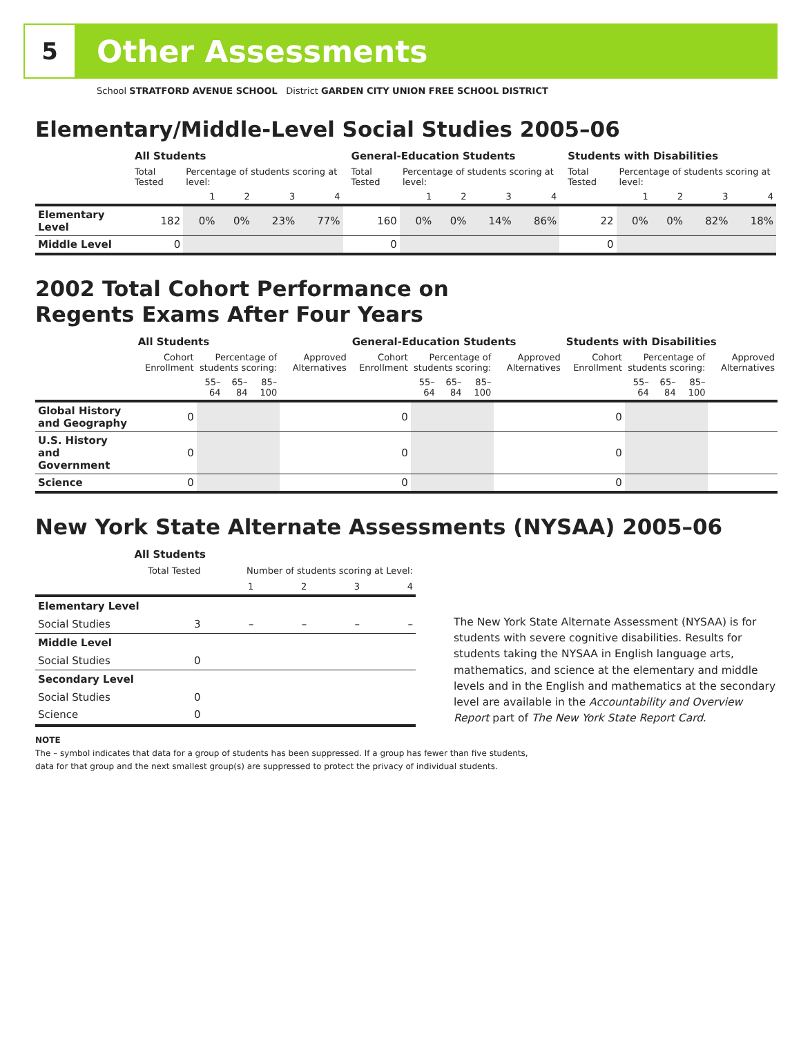5
Other Assessments
School STRATFORD AVENUE SCHOOL District GARDEN CITY UNION FREE SCHOOL DISTRICT
Elementary/Middle-Level Social Studies 2005–06
| | All Students | | | | | | General-Education Students | | | | | | Students with Disabilities | | | | |
| --- | --- | --- | --- | --- | --- | --- | --- | --- | --- | --- | --- | --- | --- | --- | --- | --- | --- |
| | Total Tested | Percentage of students scoring at level: | | | | | Total Tested | Percentage of students scoring at level: | | | | | Total Tested | Percentage of students scoring at level: | | | |
| | | 1 | 2 | 3 | 4 | | | 1 | 2 | 3 | 4 | | | 1 | 2 | 3 | 4 |
| Elementary Level | 182 | 0% | 0% | 23% | 77% | | 160 | 0% | 0% | 14% | 86% | | 22 | 0% | 0% | 82% | 18% |
| Middle Level | 0 | | | | | | 0 | | | | | | 0 | | | | |
2002 Total Cohort Performance on
Regents Exams After Four Years
| | All Students | | | | | General-Education Students | | | | | Students with Disabilities | | | | |
| --- | --- | --- | --- | --- | --- | --- | --- | --- | --- | --- | --- | --- | --- | --- | --- |
| | Cohort Enrollment | Percentage of students scoring: | | | Approved Alternatives | Cohort Enrollment | Percentage of students scoring: | | | Approved Alternatives | Cohort Enrollment | Percentage of students scoring: | | | Approved Alternatives |
| | | 55–64 | 65–84 | 85–100 | | | 55–64 | 65–84 | 85–100 | | | 55–64 | 65–84 | 85–100 | |
| Global History and Geography | 0 | | | | | 0 | | | | | 0 | | | | |
| U.S. History and Government | 0 | | | | | 0 | | | | | 0 | | | | |
| Science | 0 | | | | | 0 | | | | | 0 | | | | |
New York State Alternate Assessments (NYSAA) 2005–06
| | All Students | | | | |
| | Total Tested | Number of students scoring at Level: | | | |
| | | 1 | 2 | 3 | 4 |
| Elementary Level | | | | | |
| Social Studies | 3 | – | – | – | – |
| Middle Level | | | | | |
| Social Studies | 0 | | | | |
| Secondary Level | | | | | |
| Social Studies | 0 | | | | |
| Science | 0 | | | | |
The New York State Alternate Assessment (NYSAA) is for students with severe cognitive disabilities. Results for students taking the NYSAA in English language arts, mathematics, and science at the elementary and middle levels and in the English and mathematics at the secondary level are available in the Accountability and Overview Report part of The New York State Report Card.
NOTE
The – symbol indicates that data for a group of students has been suppressed. If a group has fewer than five students,
data for that group and the next smallest group(s) are suppressed to protect the privacy of individual students.